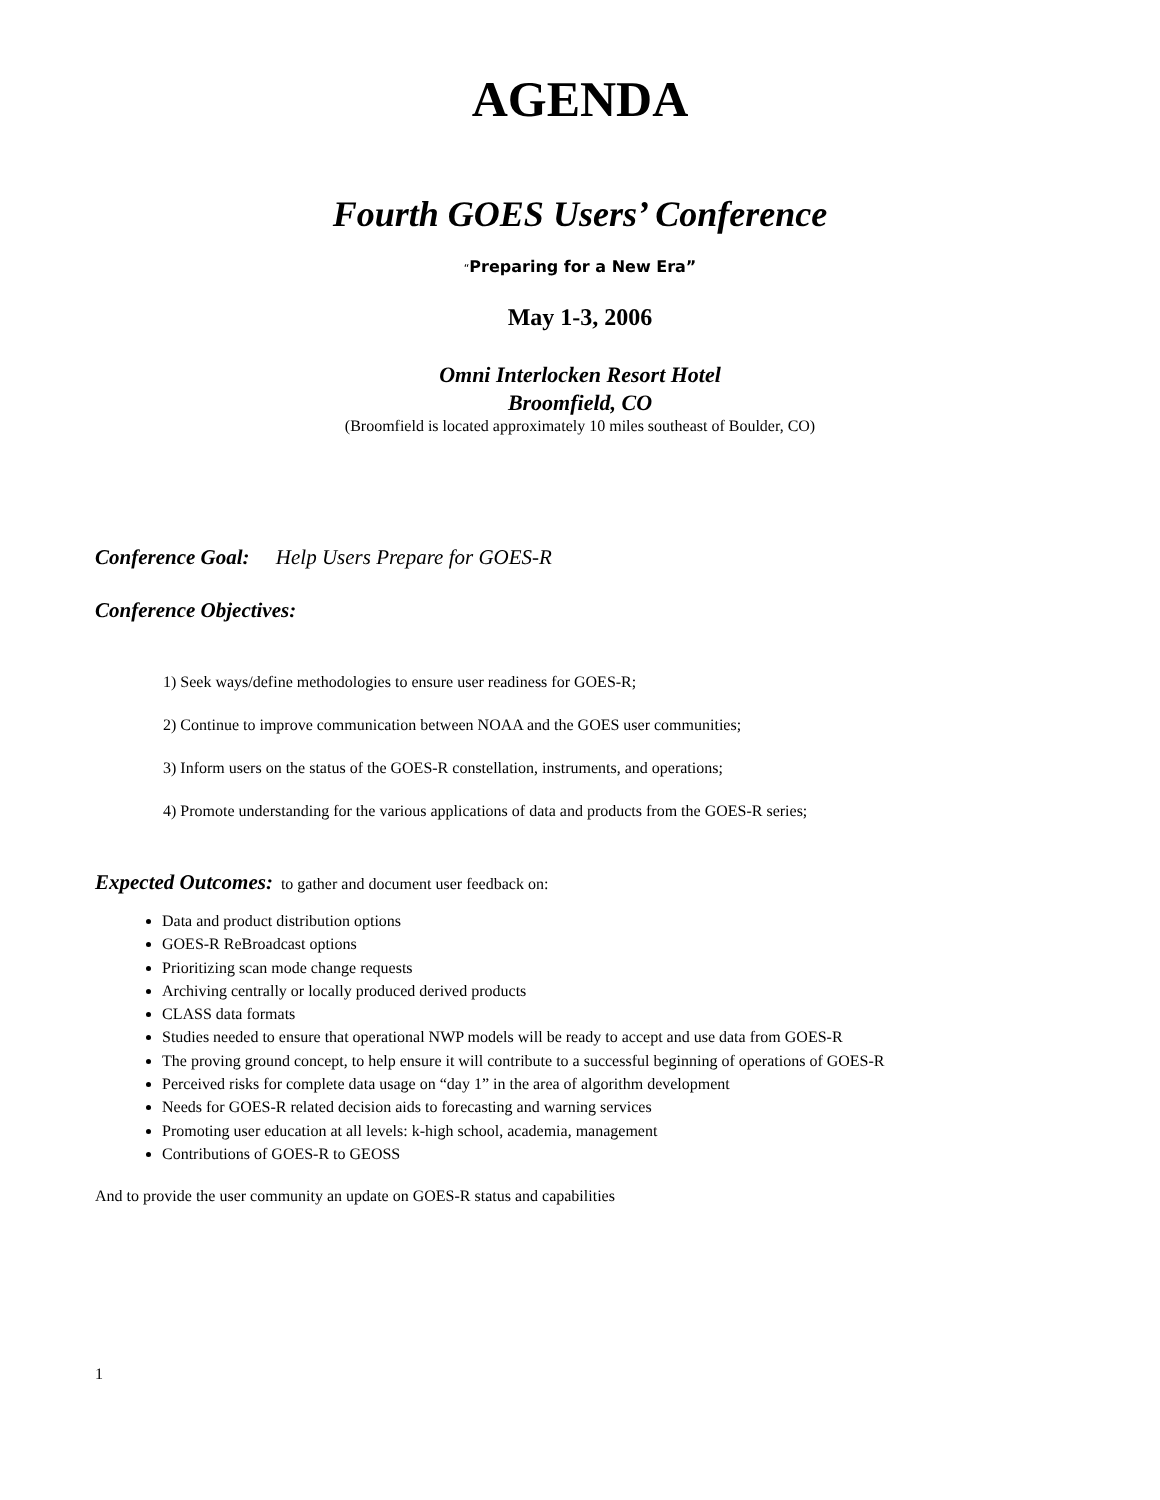AGENDA
Fourth GOES Users’ Conference
“Preparing for a New Era”
May 1-3, 2006
Omni Interlocken Resort Hotel
Broomfield, CO
(Broomfield is located approximately 10 miles southeast of Boulder, CO)
Conference Goal: Help Users Prepare for GOES-R
Conference Objectives:
1) Seek ways/define methodologies to ensure user readiness for GOES-R;
2) Continue to improve communication between NOAA and the GOES user communities;
3) Inform users on the status of the GOES-R constellation, instruments, and operations;
4) Promote understanding for the various applications of data and products from the GOES-R series;
Expected Outcomes: to gather and document user feedback on:
Data and product distribution options
GOES-R ReBroadcast options
Prioritizing scan mode change requests
Archiving centrally or locally produced derived products
CLASS data formats
Studies needed to ensure that operational NWP models will be ready to accept and use data from GOES-R
The proving ground concept, to help ensure it will contribute to a successful beginning of operations of GOES-R
Perceived risks for complete data usage on “day 1” in the area of algorithm development
Needs for GOES-R related decision aids to forecasting and warning services
Promoting user education at all levels: k-high school, academia, management
Contributions of GOES-R to GEOSS
And to provide the user community an update on GOES-R status and capabilities
1